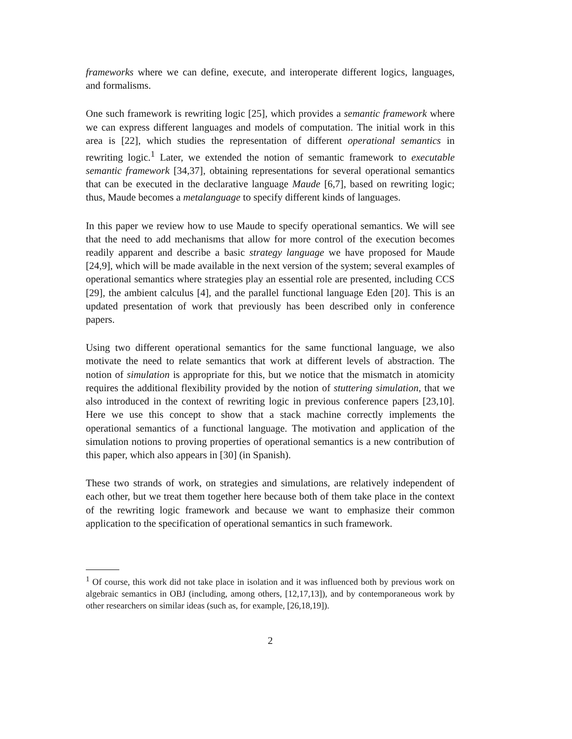frameworks where we can define, execute, and interoperate different logics, languages, and formalisms.
One such framework is rewriting logic [25], which provides a semantic framework where we can express different languages and models of computation. The initial work in this area is [22], which studies the representation of different operational semantics in rewriting logic.<sup>1</sup> Later, we extended the notion of semantic framework to executable semantic framework [34,37], obtaining representations for several operational semantics that can be executed in the declarative language Maude [6,7], based on rewriting logic; thus, Maude becomes a metalanguage to specify different kinds of languages.
In this paper we review how to use Maude to specify operational semantics. We will see that the need to add mechanisms that allow for more control of the execution becomes readily apparent and describe a basic strategy language we have proposed for Maude [24,9], which will be made available in the next version of the system; several examples of operational semantics where strategies play an essential role are presented, including CCS [29], the ambient calculus [4], and the parallel functional language Eden [20]. This is an updated presentation of work that previously has been described only in conference papers.
Using two different operational semantics for the same functional language, we also motivate the need to relate semantics that work at different levels of abstraction. The notion of simulation is appropriate for this, but we notice that the mismatch in atomicity requires the additional flexibility provided by the notion of stuttering simulation, that we also introduced in the context of rewriting logic in previous conference papers [23,10]. Here we use this concept to show that a stack machine correctly implements the operational semantics of a functional language. The motivation and application of the simulation notions to proving properties of operational semantics is a new contribution of this paper, which also appears in [30] (in Spanish).
These two strands of work, on strategies and simulations, are relatively independent of each other, but we treat them together here because both of them take place in the context of the rewriting logic framework and because we want to emphasize their common application to the specification of operational semantics in such framework.
<sup>1</sup> Of course, this work did not take place in isolation and it was influenced both by previous work on algebraic semantics in OBJ (including, among others, [12,17,13]), and by contemporaneous work by other researchers on similar ideas (such as, for example, [26,18,19]).
2